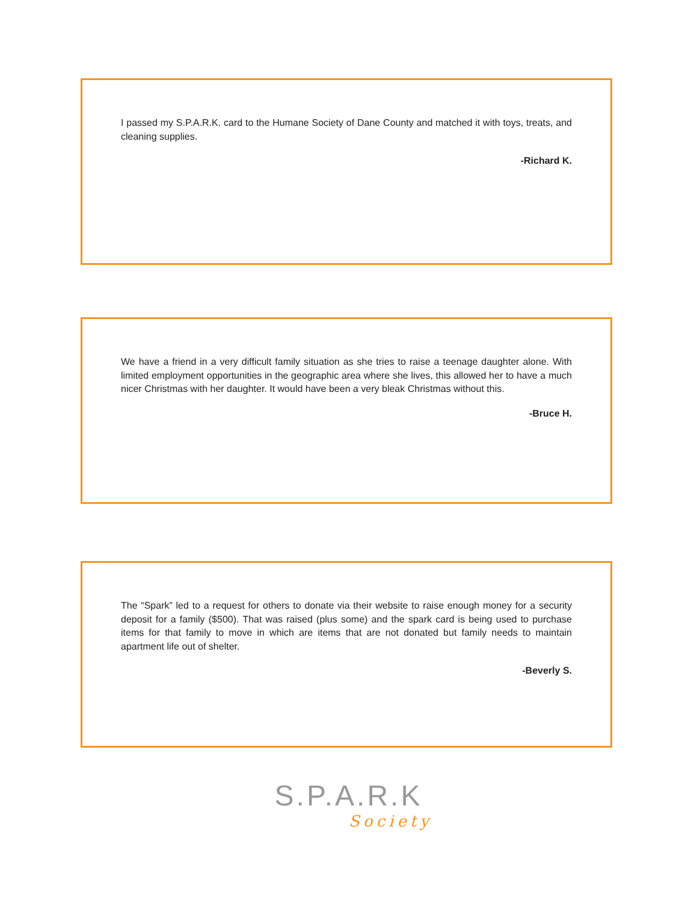I passed my S.P.A.R.K. card to the Humane Society of Dane County and matched it with toys, treats, and cleaning supplies.
-Richard K.
We have a friend in a very difficult family situation as she tries to raise a teenage daughter alone. With limited employment opportunities in the geographic area where she lives, this allowed her to have a much nicer Christmas with her daughter. It would have been a very bleak Christmas without this.
-Bruce H.
The “Spark” led to a request for others to donate via their website to raise enough money for a security deposit for a family ($500). That was raised (plus some) and the spark card is being used to purchase items for that family to move in which are items that are not donated but family needs to maintain apartment life out of shelter.
-Beverly S.
S.P.A.R.K
Society